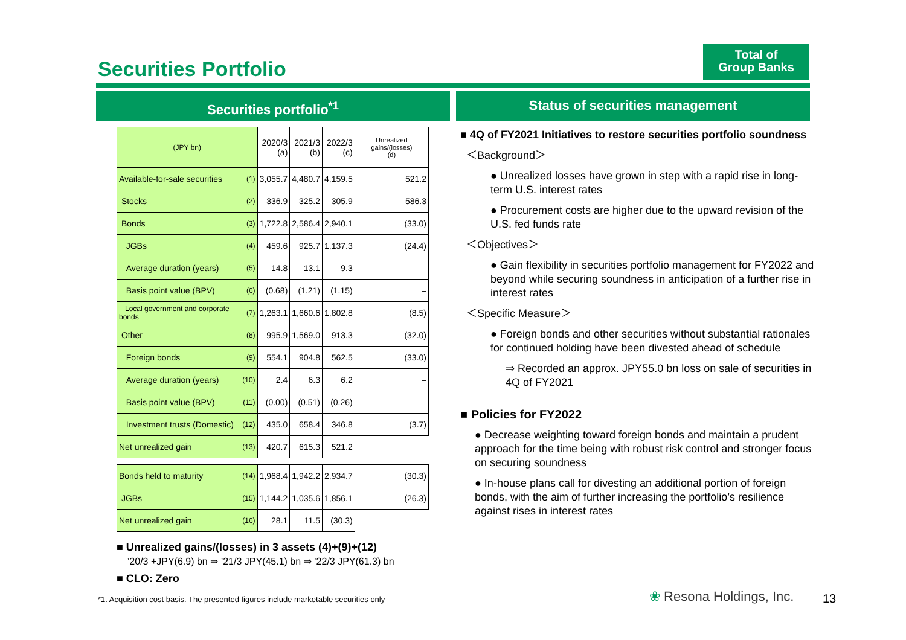Total of
Group Banks
Securities Portfolio
Securities portfolio<sup>*1</sup> Status of securities management
| (JPY bn) | | 2020/3 (a) | 2021/3 (b) | 2022/3 (c) | Unrealized gains/(losses) (d) |
| Available-for-sale securities | (1) | 3,055.7 | 4,480.7 | 4,159.5 | 521.2 |
| Stocks | (2) | 336.9 | 325.2 | 305.9 | 586.3 |
| Bonds | (3) | 1,722.8 | 2,586.4 | 2,940.1 | (33.0) |
| JGBs | (4) | 459.6 | 925.7 | 1,137.3 | (24.4) |
| Average duration (years) | (5) | 14.8 | 13.1 | 9.3 | – |
| Basis point value (BPV) | (6) | (0.68) | (1.21) | (1.15) | – |
| Local government and corporate bonds | (7) | 1,263.1 | 1,660.6 | 1,802.8 | (8.5) |
| Other | (8) | 995.9 | 1,569.0 | 913.3 | (32.0) |
| Foreign bonds | (9) | 554.1 | 904.8 | 562.5 | (33.0) |
| Average duration (years) | (10) | 2.4 | 6.3 | 6.2 | – |
| Basis point value (BPV) | (11) | (0.00) | (0.51) | (0.26) | – |
| Investment trusts (Domestic) | (12) | 435.0 | 658.4 | 346.8 | (3.7) |
| Net unrealized gain | (13) | 420.7 | 615.3 | 521.2 | |
| Bonds held to maturity | (14) | 1,968.4 | 1,942.2 | 2,934.7 | (30.3) |
| JGBs | (15) | 1,144.2 | 1,035.6 | 1,856.1 | (26.3) |
| Net unrealized gain | (16) | 28.1 | 11.5 | (30.3) | |
■ Unrealized gains/(losses) in 3 assets (4)+(9)+(12)
’20/3 +JPY(6.9) bn ⇒ ’21/3 JPY(45.1) bn ⇒ ’22/3 JPY(61.3) bn
■ CLO: Zero
*1. Acquisition cost basis. The presented figures include marketable securities only
■ 4Q of FY2021 Initiatives to restore securities portfolio soundness
＜Background＞
● Unrealized losses have grown in step with a rapid rise in long-term U.S. interest rates
● Procurement costs are higher due to the upward revision of the U.S. fed funds rate
＜Objectives＞
● Gain flexibility in securities portfolio management for FY2022 and beyond while securing soundness in anticipation of a further rise in interest rates
＜Specific Measure＞
● Foreign bonds and other securities without substantial rationales for continued holding have been divested ahead of schedule
⇒ Recorded an approx. JPY55.0 bn loss on sale of securities in 4Q of FY2021
■ Policies for FY2022
● Decrease weighting toward foreign bonds and maintain a prudent approach for the time being with robust risk control and stronger focus on securing soundness
● In-house plans call for divesting an additional portion of foreign bonds, with the aim of further increasing the portfolio’s resilience against rises in interest rates
❀ Resona Holdings, Inc. 13